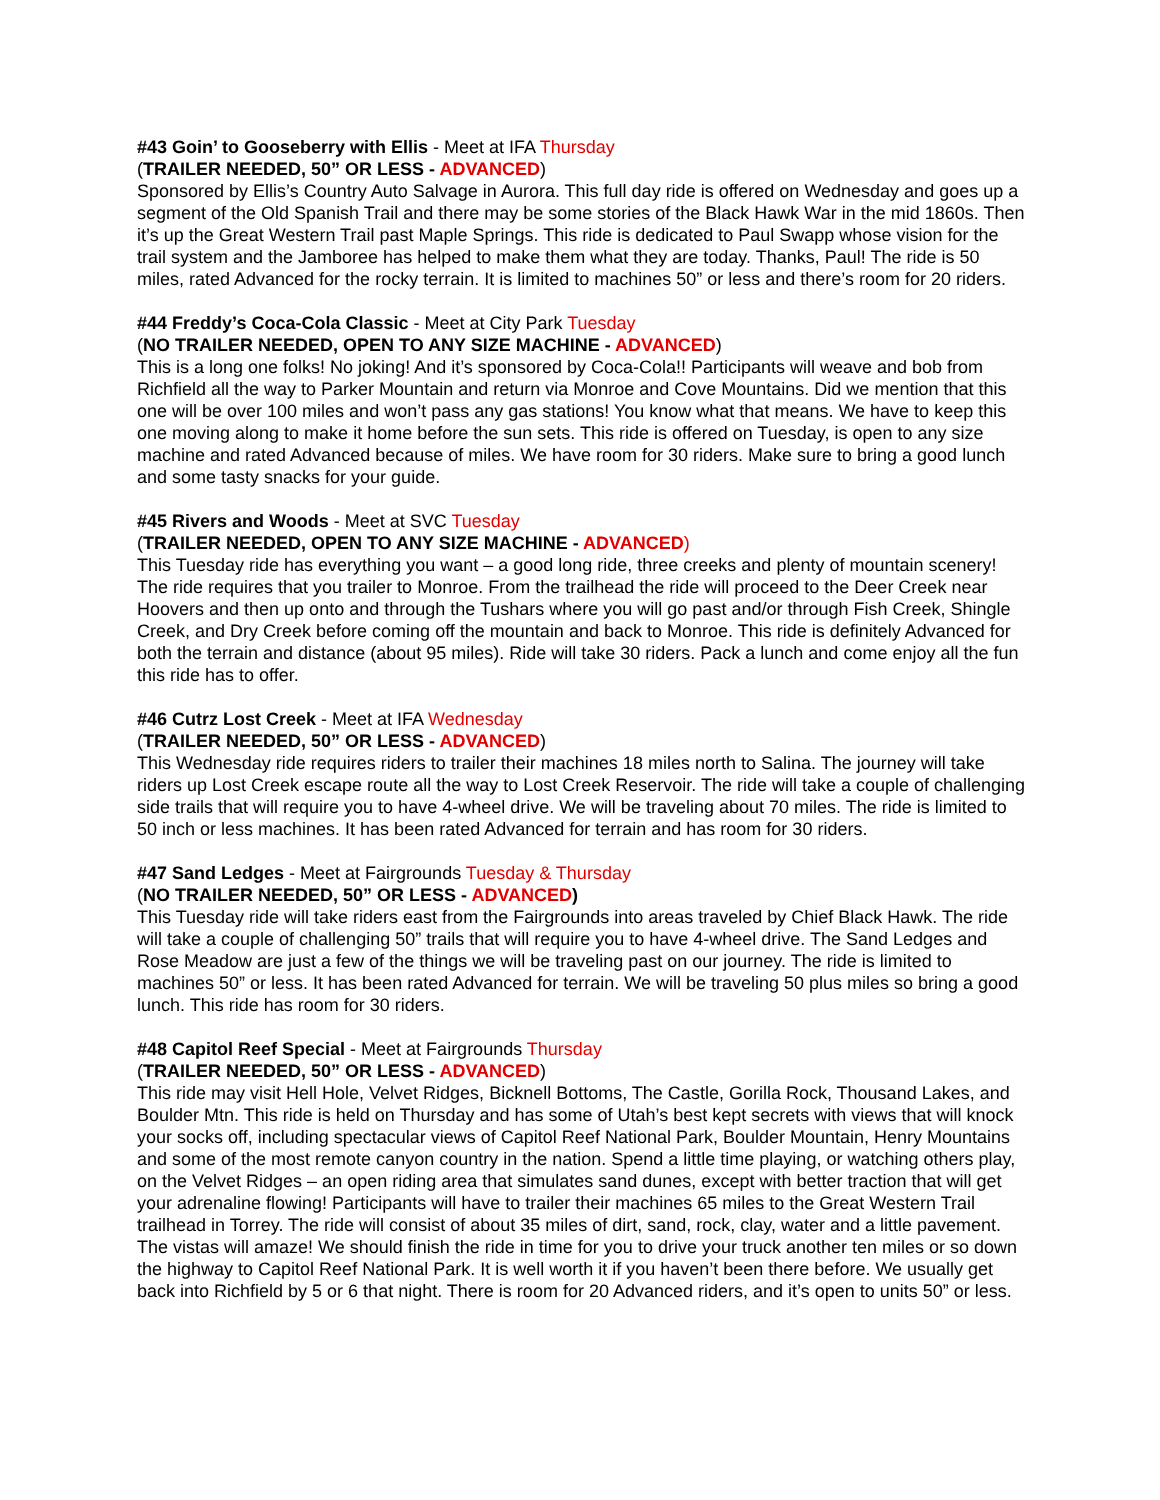#43 Goin’ to Gooseberry with Ellis - Meet at IFA Thursday
(TRAILER NEEDED, 50” OR LESS - ADVANCED)
Sponsored by Ellis’s Country Auto Salvage in Aurora. This full day ride is offered on Wednesday and goes up a segment of the Old Spanish Trail and there may be some stories of the Black Hawk War in the mid 1860s. Then it’s up the Great Western Trail past Maple Springs. This ride is dedicated to Paul Swapp whose vision for the trail system and the Jamboree has helped to make them what they are today. Thanks, Paul! The ride is 50 miles, rated Advanced for the rocky terrain. It is limited to machines 50” or less and there’s room for 20 riders.
#44 Freddy’s Coca-Cola Classic - Meet at City Park Tuesday
(NO TRAILER NEEDED, OPEN TO ANY SIZE MACHINE - ADVANCED)
This is a long one folks! No joking! And it’s sponsored by Coca-Cola!! Participants will weave and bob from Richfield all the way to Parker Mountain and return via Monroe and Cove Mountains. Did we mention that this one will be over 100 miles and won’t pass any gas stations! You know what that means. We have to keep this one moving along to make it home before the sun sets. This ride is offered on Tuesday, is open to any size machine and rated Advanced because of miles. We have room for 30 riders. Make sure to bring a good lunch and some tasty snacks for your guide.
#45 Rivers and Woods - Meet at SVC Tuesday
(TRAILER NEEDED, OPEN TO ANY SIZE MACHINE - ADVANCED)
This Tuesday ride has everything you want – a good long ride, three creeks and plenty of mountain scenery! The ride requires that you trailer to Monroe. From the trailhead the ride will proceed to the Deer Creek near Hoovers and then up onto and through the Tushars where you will go past and/or through Fish Creek, Shingle Creek, and Dry Creek before coming off the mountain and back to Monroe. This ride is definitely Advanced for both the terrain and distance (about 95 miles). Ride will take 30 riders. Pack a lunch and come enjoy all the fun this ride has to offer.
#46 Cutrz Lost Creek - Meet at IFA Wednesday
(TRAILER NEEDED, 50” OR LESS - ADVANCED)
This Wednesday ride requires riders to trailer their machines 18 miles north to Salina. The journey will take riders up Lost Creek escape route all the way to Lost Creek Reservoir. The ride will take a couple of challenging side trails that will require you to have 4-wheel drive. We will be traveling about 70 miles. The ride is limited to 50 inch or less machines. It has been rated Advanced for terrain and has room for 30 riders.
#47 Sand Ledges - Meet at Fairgrounds Tuesday & Thursday
(NO TRAILER NEEDED, 50” OR LESS - ADVANCED)
This Tuesday ride will take riders east from the Fairgrounds into areas traveled by Chief Black Hawk. The ride will take a couple of challenging 50” trails that will require you to have 4-wheel drive. The Sand Ledges and Rose Meadow are just a few of the things we will be traveling past on our journey. The ride is limited to machines 50” or less. It has been rated Advanced for terrain. We will be traveling 50 plus miles so bring a good lunch. This ride has room for 30 riders.
#48 Capitol Reef Special - Meet at Fairgrounds Thursday
(TRAILER NEEDED, 50” OR LESS - ADVANCED)
This ride may visit Hell Hole, Velvet Ridges, Bicknell Bottoms, The Castle, Gorilla Rock, Thousand Lakes, and Boulder Mtn. This ride is held on Thursday and has some of Utah’s best kept secrets with views that will knock your socks off, including spectacular views of Capitol Reef National Park, Boulder Mountain, Henry Mountains and some of the most remote canyon country in the nation. Spend a little time playing, or watching others play, on the Velvet Ridges – an open riding area that simulates sand dunes, except with better traction that will get your adrenaline flowing! Participants will have to trailer their machines 65 miles to the Great Western Trail trailhead in Torrey. The ride will consist of about 35 miles of dirt, sand, rock, clay, water and a little pavement. The vistas will amaze! We should finish the ride in time for you to drive your truck another ten miles or so down the highway to Capitol Reef National Park. It is well worth it if you haven’t been there before. We usually get back into Richfield by 5 or 6 that night. There is room for 20 Advanced riders, and it’s open to units 50” or less.